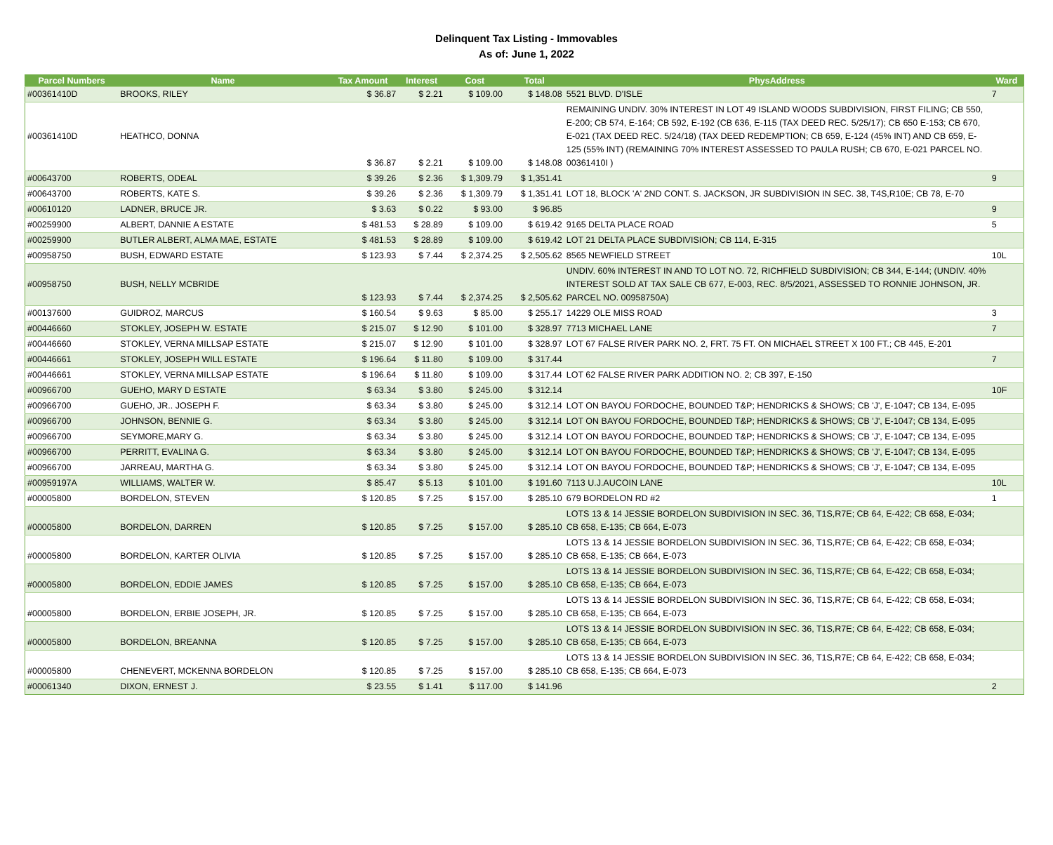Delinquent Tax Listing - Immovables
As of: June 1, 2022
| Parcel Numbers | Name | Tax Amount | Interest | Cost | Total | PhysAddress | Ward |
| --- | --- | --- | --- | --- | --- | --- | --- |
| #00361410D | BROOKS, RILEY | $ 36.87 | $ 2.21 | $ 109.00 | $ 148.08 | 5521 BLVD. D'ISLE | 7 |
| #00361410D | HEATHCO, DONNA | $ 36.87 | $ 2.21 | $ 109.00 | $ 148.08 | REMAINING UNDIV. 30% INTEREST IN LOT 49 ISLAND WOODS SUBDIVISION, FIRST FILING; CB 550, E-200; CB 574, E-164; CB 592, E-192 (CB 636, E-115 (TAX DEED REC. 5/25/17); CB 650 E-153; CB 670, E-021 (TAX DEED REC. 5/24/18) (TAX DEED REDEMPTION; CB 659, E-124 (45% INT) AND CB 659, E-125 (55% INT) (REMAINING 70% INTEREST ASSESSED TO PAULA RUSH; CB 670, E-021 PARCEL NO. 00361410I ) | |
| #00643700 | ROBERTS, ODEAL | $ 39.26 | $ 2.36 | $ 1,309.79 | $ 1,351.41 | | 9 |
| #00643700 | ROBERTS, KATE S. | $ 39.26 | $ 2.36 | $ 1,309.79 | $ 1,351.41 | LOT 18, BLOCK 'A' 2ND CONT. S. JACKSON, JR SUBDIVISION IN SEC. 38, T4S,R10E; CB 78, E-70 | |
| #00610120 | LADNER, BRUCE JR. | $ 3.63 | $ 0.22 | $ 93.00 | $ 96.85 | | 9 |
| #00259900 | ALBERT, DANNIE A ESTATE | $ 481.53 | $ 28.89 | $ 109.00 | $ 619.42 | 9165 DELTA PLACE ROAD | 5 |
| #00259900 | BUTLER ALBERT, ALMA MAE, ESTATE | $ 481.53 | $ 28.89 | $ 109.00 | $ 619.42 | LOT 21 DELTA PLACE SUBDIVISION; CB 114, E-315 | |
| #00958750 | BUSH, EDWARD ESTATE | $ 123.93 | $ 7.44 | $ 2,374.25 | $ 2,505.62 | 8565 NEWFIELD STREET | 10L |
| #00958750 | BUSH, NELLY MCBRIDE | $ 123.93 | $ 7.44 | $ 2,374.25 | $ 2,505.62 | UNDIV. 60% INTEREST IN AND TO LOT NO. 72, RICHFIELD SUBDIVISION; CB 344, E-144; (UNDIV. 40% INTEREST SOLD AT TAX SALE CB 677, E-003, REC. 8/5/2021, ASSESSED TO RONNIE JOHNSON, JR. PARCEL NO. 00958750A) | |
| #00137600 | GUIDROZ, MARCUS | $ 160.54 | $ 9.63 | $ 85.00 | $ 255.17 | 14229 OLE MISS ROAD | 3 |
| #00446660 | STOKLEY, JOSEPH W. ESTATE | $ 215.07 | $ 12.90 | $ 101.00 | $ 328.97 | 7713 MICHAEL LANE | 7 |
| #00446660 | STOKLEY, VERNA MILLSAP ESTATE | $ 215.07 | $ 12.90 | $ 101.00 | $ 328.97 | LOT 67 FALSE RIVER PARK NO. 2, FRT. 75 FT. ON MICHAEL STREET X 100 FT.; CB 445, E-201 | |
| #00446661 | STOKLEY, JOSEPH WILL ESTATE | $ 196.64 | $ 11.80 | $ 109.00 | $ 317.44 | | 7 |
| #00446661 | STOKLEY, VERNA MILLSAP ESTATE | $ 196.64 | $ 11.80 | $ 109.00 | $ 317.44 | LOT 62 FALSE RIVER PARK ADDITION NO. 2; CB 397, E-150 | |
| #00966700 | GUEHO, MARY D ESTATE | $ 63.34 | $ 3.80 | $ 245.00 | $ 312.14 | | 10F |
| #00966700 | GUEHO, JR.. JOSEPH F. | $ 63.34 | $ 3.80 | $ 245.00 | $ 312.14 | LOT ON BAYOU FORDOCHE, BOUNDED T&P; HENDRICKS & SHOWS; CB 'J', E-1047; CB 134, E-095 | |
| #00966700 | JOHNSON, BENNIE G. | $ 63.34 | $ 3.80 | $ 245.00 | $ 312.14 | LOT ON BAYOU FORDOCHE, BOUNDED T&P; HENDRICKS & SHOWS; CB 'J', E-1047; CB 134, E-095 | |
| #00966700 | SEYMORE,MARY G. | $ 63.34 | $ 3.80 | $ 245.00 | $ 312.14 | LOT ON BAYOU FORDOCHE, BOUNDED T&P; HENDRICKS & SHOWS; CB 'J', E-1047; CB 134, E-095 | |
| #00966700 | PERRITT, EVALINA G. | $ 63.34 | $ 3.80 | $ 245.00 | $ 312.14 | LOT ON BAYOU FORDOCHE, BOUNDED T&P; HENDRICKS & SHOWS; CB 'J', E-1047; CB 134, E-095 | |
| #00966700 | JARREAU, MARTHA G. | $ 63.34 | $ 3.80 | $ 245.00 | $ 312.14 | LOT ON BAYOU FORDOCHE, BOUNDED T&P; HENDRICKS & SHOWS; CB 'J', E-1047; CB 134, E-095 | |
| #00959197A | WILLIAMS, WALTER W. | $ 85.47 | $ 5.13 | $ 101.00 | $ 191.60 | 7113 U.J.AUCOIN LANE | 10L |
| #00005800 | BORDELON, STEVEN | $ 120.85 | $ 7.25 | $ 157.00 | $ 285.10 | 679 BORDELON RD #2 | 1 |
| #00005800 | BORDELON, DARREN | $ 120.85 | $ 7.25 | $ 157.00 | $ 285.10 | LOTS 13 & 14 JESSIE BORDELON SUBDIVISION IN SEC. 36, T1S,R7E; CB 64, E-422; CB 658, E-034; CB 658, E-135; CB 664, E-073 | |
| #00005800 | BORDELON, KARTER OLIVIA | $ 120.85 | $ 7.25 | $ 157.00 | $ 285.10 | LOTS 13 & 14 JESSIE BORDELON SUBDIVISION IN SEC. 36, T1S,R7E; CB 64, E-422; CB 658, E-034; CB 658, E-135; CB 664, E-073 | |
| #00005800 | BORDELON, EDDIE JAMES | $ 120.85 | $ 7.25 | $ 157.00 | $ 285.10 | LOTS 13 & 14 JESSIE BORDELON SUBDIVISION IN SEC. 36, T1S,R7E; CB 64, E-422; CB 658, E-034; CB 658, E-135; CB 664, E-073 | |
| #00005800 | BORDELON, ERBIE JOSEPH, JR. | $ 120.85 | $ 7.25 | $ 157.00 | $ 285.10 | LOTS 13 & 14 JESSIE BORDELON SUBDIVISION IN SEC. 36, T1S,R7E; CB 64, E-422; CB 658, E-034; CB 658, E-135; CB 664, E-073 | |
| #00005800 | BORDELON, BREANNA | $ 120.85 | $ 7.25 | $ 157.00 | $ 285.10 | LOTS 13 & 14 JESSIE BORDELON SUBDIVISION IN SEC. 36, T1S,R7E; CB 64, E-422; CB 658, E-034; CB 658, E-135; CB 664, E-073 | |
| #00005800 | CHENEVERT, MCKENNA BORDELON | $ 120.85 | $ 7.25 | $ 157.00 | $ 285.10 | LOTS 13 & 14 JESSIE BORDELON SUBDIVISION IN SEC. 36, T1S,R7E; CB 64, E-422; CB 658, E-034; CB 658, E-135; CB 664, E-073 | |
| #00061340 | DIXON, ERNEST J. | $ 23.55 | $ 1.41 | $ 117.00 | $ 141.96 | | 2 |